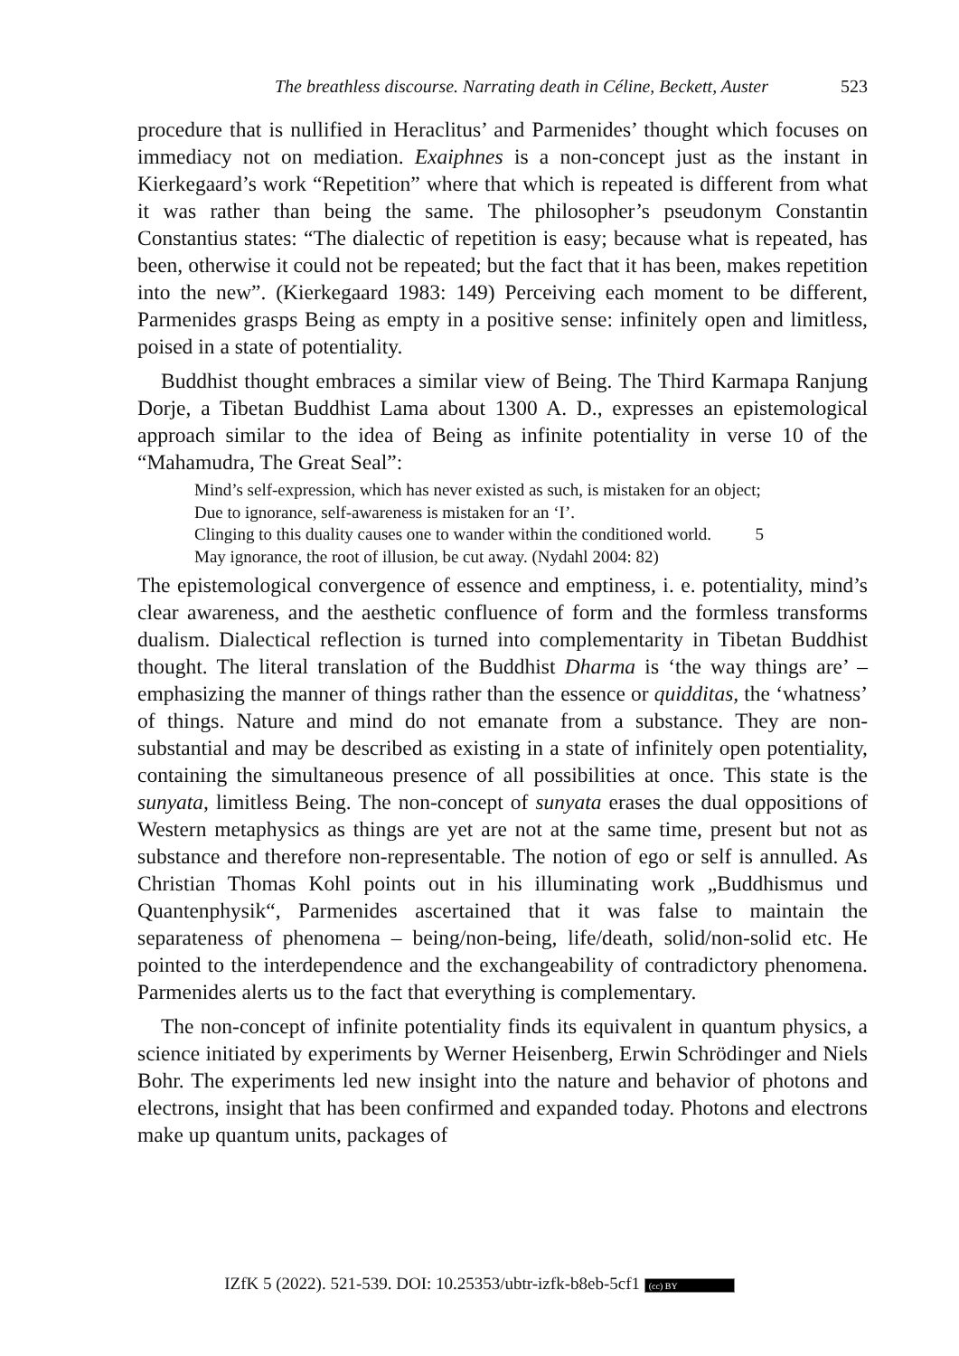The breathless discourse. Narrating death in Céline, Beckett, Auster 523
procedure that is nullified in Heraclitus’ and Parmenides’ thought which focuses on immediacy not on mediation. Exaiphnes is a non-concept just as the instant in Kierkegaard’s work “Repetition” where that which is repeated is different from what it was rather than being the same. The philosopher’s pseudonym Constantin Constantius states: “The dialectic of repetition is easy; because what is repeated, has been, otherwise it could not be repeated; but the fact that it has been, makes repetition into the new”. (Kierkegaard 1983: 149) Perceiving each moment to be different, Parmenides grasps Being as empty in a positive sense: infinitely open and limitless, poised in a state of potentiality.
Buddhist thought embraces a similar view of Being. The Third Karmapa Ranjung Dorje, a Tibetan Buddhist Lama about 1300 A. D., expresses an epistemological approach similar to the idea of Being as infinite potentiality in verse 10 of the “Mahamudra, The Great Seal”:
Mind’s self-expression, which has never existed as such, is mistaken for an object;
Due to ignorance, self-awareness is mistaken for an ‘I’.
Clinging to this duality causes one to wander within the conditioned world. 5
May ignorance, the root of illusion, be cut away. (Nydahl 2004: 82)
The epistemological convergence of essence and emptiness, i. e. potentiality, mind’s clear awareness, and the aesthetic confluence of form and the formless transforms dualism. Dialectical reflection is turned into complementarity in Tibetan Buddhist thought. The literal translation of the Buddhist Dharma is ‘the way things are’ – emphasizing the manner of things rather than the essence or quidditas, the ‘whatness’ of things. Nature and mind do not emanate from a substance. They are non-substantial and may be described as existing in a state of infinitely open potentiality, containing the simultaneous presence of all possibilities at once. This state is the sunyata, limitless Being. The non-concept of sunyata erases the dual oppositions of Western metaphysics as things are yet are not at the same time, present but not as substance and therefore non-representable. The notion of ego or self is annulled. As Christian Thomas Kohl points out in his illuminating work „Buddhismus und Quantenphysik“, Parmenides ascertained that it was false to maintain the separateness of phenomena – being/non-being, life/death, solid/non-solid etc. He pointed to the interdependence and the exchangeability of contradictory phenomena. Parmenides alerts us to the fact that everything is complementary.
The non-concept of infinite potentiality finds its equivalent in quantum physics, a science initiated by experiments by Werner Heisenberg, Erwin Schrödinger and Niels Bohr. The experiments led new insight into the nature and behavior of photons and electrons, insight that has been confirmed and expanded today. Photons and electrons make up quantum units, packages of
IZfK 5 (2022). 521-539. DOI: 10.25353/ubtr-izfk-b8eb-5cf1 (cc) BY